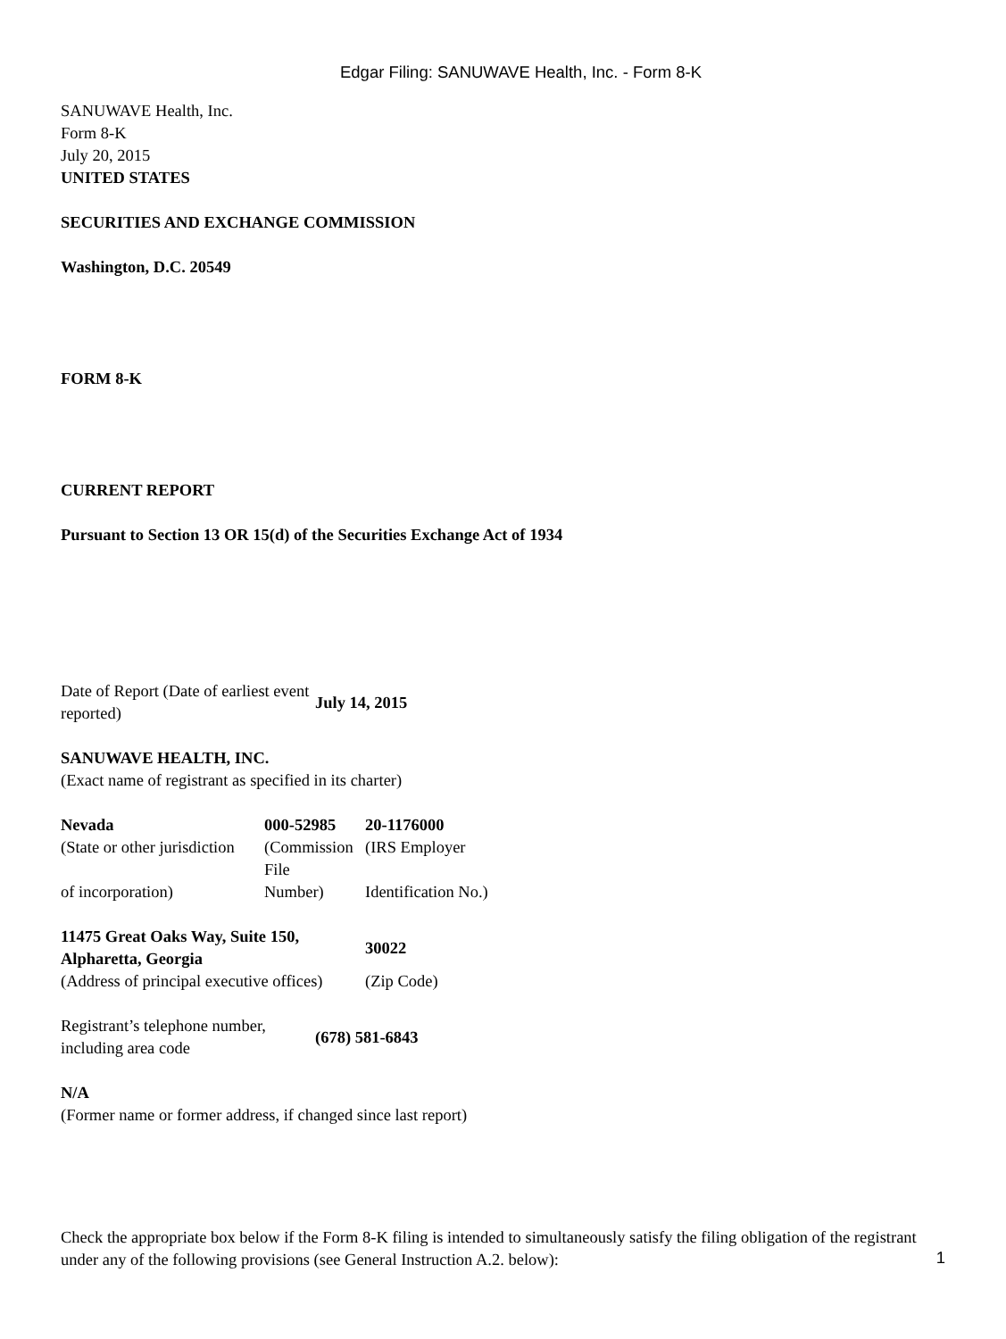Edgar Filing: SANUWAVE Health, Inc. - Form 8-K
SANUWAVE Health, Inc.
Form 8-K
July 20, 2015
UNITED STATES
SECURITIES AND EXCHANGE COMMISSION
Washington, D.C. 20549
FORM 8-K
CURRENT REPORT
Pursuant to Section 13 OR 15(d) of the Securities Exchange Act of 1934
| Date of Report (Date of earliest event reported) | July 14, 2015 |
SANUWAVE HEALTH, INC.
(Exact name of registrant as specified in its charter)
| Nevada | 000-52985 | 20-1176000 |
| (State or other jurisdiction | (Commission File | (IRS Employer |
| of incorporation) | Number) | Identification No.) |
| 11475 Great Oaks Way, Suite 150, Alpharetta, Georgia | 30022 |
| (Address of principal executive offices) | (Zip Code) |
| Registrant’s telephone number, including area code | (678) 581-6843 |
N/A
(Former name or former address, if changed since last report)
Check the appropriate box below if the Form 8-K filing is intended to simultaneously satisfy the filing obligation of the registrant under any of the following provisions (see General Instruction A.2. below):
1